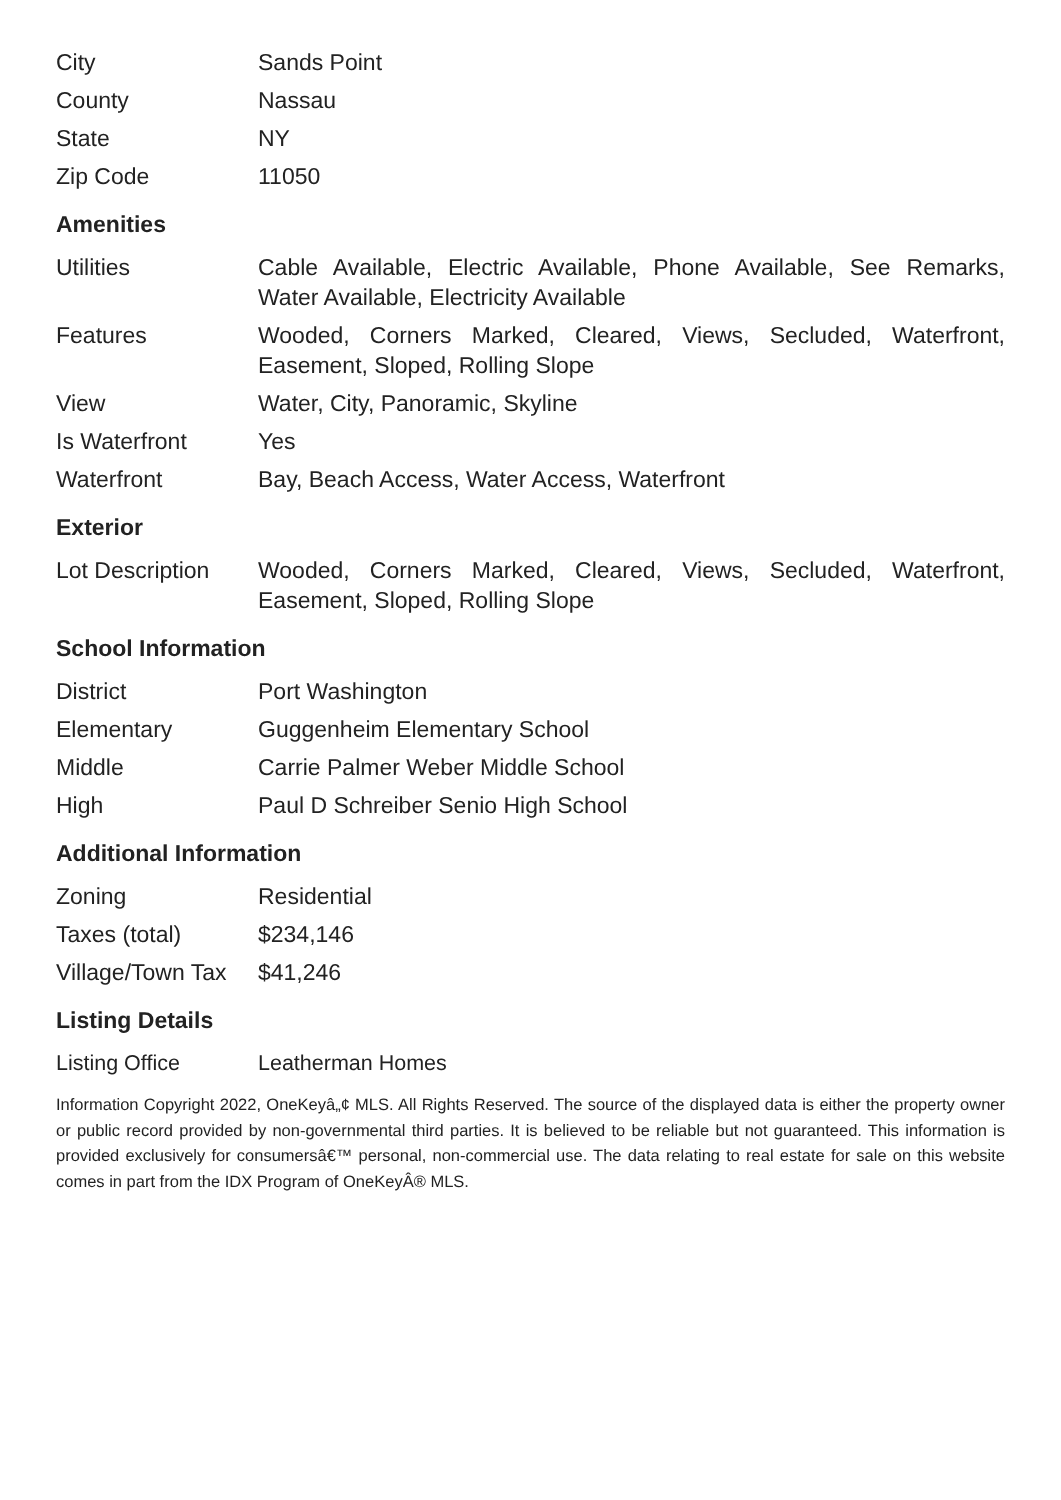| City | Sands Point |
| County | Nassau |
| State | NY |
| Zip Code | 11050 |
Amenities
| Utilities | Cable Available, Electric Available, Phone Available, See Remarks, Water Available, Electricity Available |
| Features | Wooded, Corners Marked, Cleared, Views, Secluded, Waterfront, Easement, Sloped, Rolling Slope |
| View | Water, City, Panoramic, Skyline |
| Is Waterfront | Yes |
| Waterfront | Bay, Beach Access, Water Access, Waterfront |
Exterior
| Lot Description | Wooded, Corners Marked, Cleared, Views, Secluded, Waterfront, Easement, Sloped, Rolling Slope |
School Information
| District | Port Washington |
| Elementary | Guggenheim Elementary School |
| Middle | Carrie Palmer Weber Middle School |
| High | Paul D Schreiber Senio High School |
Additional Information
| Zoning | Residential |
| Taxes (total) | $234,146 |
| Village/Town Tax | $41,246 |
Listing Details
| Listing Office | Leatherman Homes |
Information Copyright 2022, OneKeyâ„¢ MLS. All Rights Reserved. The source of the displayed data is either the property owner or public record provided by non-governmental third parties. It is believed to be reliable but not guaranteed. This information is provided exclusively for consumersâ€™ personal, non-commercial use. The data relating to real estate for sale on this website comes in part from the IDX Program of OneKeyÂ® MLS.